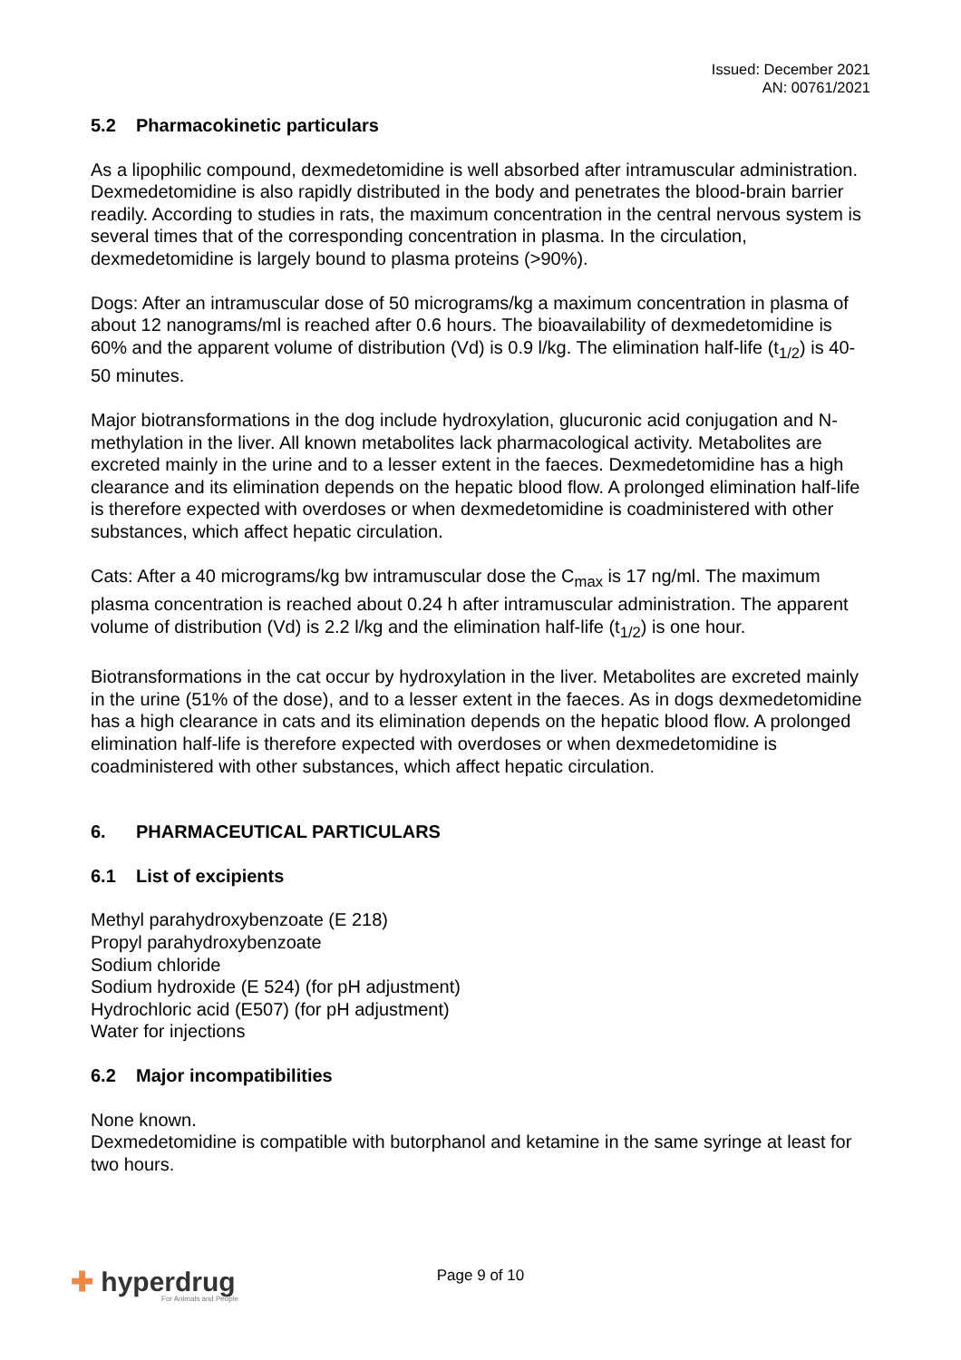Issued: December 2021
AN: 00761/2021
5.2 Pharmacokinetic particulars
As a lipophilic compound, dexmedetomidine is well absorbed after intramuscular administration. Dexmedetomidine is also rapidly distributed in the body and penetrates the blood-brain barrier readily. According to studies in rats, the maximum concentration in the central nervous system is several times that of the corresponding concentration in plasma. In the circulation, dexmedetomidine is largely bound to plasma proteins (>90%).
Dogs: After an intramuscular dose of 50 micrograms/kg a maximum concentration in plasma of about 12 nanograms/ml is reached after 0.6 hours. The bioavailability of dexmedetomidine is 60% and the apparent volume of distribution (Vd) is 0.9 l/kg. The elimination half-life (t<sub>1/2</sub>) is 40-50 minutes.
Major biotransformations in the dog include hydroxylation, glucuronic acid conjugation and N- methylation in the liver. All known metabolites lack pharmacological activity. Metabolites are excreted mainly in the urine and to a lesser extent in the faeces. Dexmedetomidine has a high clearance and its elimination depends on the hepatic blood flow. A prolonged elimination half-life is therefore expected with overdoses or when dexmedetomidine is coadministered with other substances, which affect hepatic circulation.
Cats: After a 40 micrograms/kg bw intramuscular dose the C<sub>max</sub> is 17 ng/ml. The maximum plasma concentration is reached about 0.24 h after intramuscular administration. The apparent volume of distribution (Vd) is 2.2 l/kg and the elimination half-life (t<sub>1/2</sub>) is one hour.
Biotransformations in the cat occur by hydroxylation in the liver. Metabolites are excreted mainly in the urine (51% of the dose), and to a lesser extent in the faeces. As in dogs dexmedetomidine has a high clearance in cats and its elimination depends on the hepatic blood flow. A prolonged elimination half-life is therefore expected with overdoses or when dexmedetomidine is coadministered with other substances, which affect hepatic circulation.
6. PHARMACEUTICAL PARTICULARS
6.1 List of excipients
Methyl parahydroxybenzoate (E 218)
Propyl parahydroxybenzoate
Sodium chloride
Sodium hydroxide (E 524) (for pH adjustment)
Hydrochloric acid (E507) (for pH adjustment)
Water for injections
6.2 Major incompatibilities
None known.
Dexmedetomidine is compatible with butorphanol and ketamine in the same syringe at least for two hours.
Page 9 of 10
✚ hyperdrug
For Animals and People